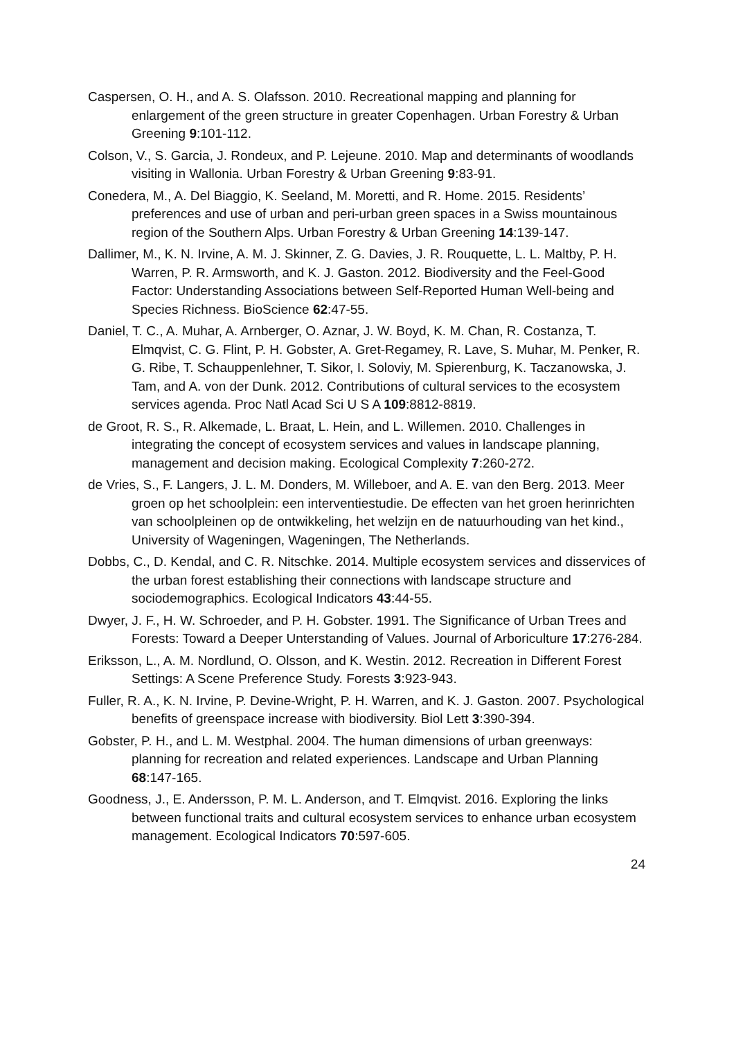Caspersen, O. H., and A. S. Olafsson. 2010. Recreational mapping and planning for enlargement of the green structure in greater Copenhagen. Urban Forestry & Urban Greening 9:101-112.
Colson, V., S. Garcia, J. Rondeux, and P. Lejeune. 2010. Map and determinants of woodlands visiting in Wallonia. Urban Forestry & Urban Greening 9:83-91.
Conedera, M., A. Del Biaggio, K. Seeland, M. Moretti, and R. Home. 2015. Residents’ preferences and use of urban and peri-urban green spaces in a Swiss mountainous region of the Southern Alps. Urban Forestry & Urban Greening 14:139-147.
Dallimer, M., K. N. Irvine, A. M. J. Skinner, Z. G. Davies, J. R. Rouquette, L. L. Maltby, P. H. Warren, P. R. Armsworth, and K. J. Gaston. 2012. Biodiversity and the Feel-Good Factor: Understanding Associations between Self-Reported Human Well-being and Species Richness. BioScience 62:47-55.
Daniel, T. C., A. Muhar, A. Arnberger, O. Aznar, J. W. Boyd, K. M. Chan, R. Costanza, T. Elmqvist, C. G. Flint, P. H. Gobster, A. Gret-Regamey, R. Lave, S. Muhar, M. Penker, R. G. Ribe, T. Schauppenlehner, T. Sikor, I. Soloviy, M. Spierenburg, K. Taczanowska, J. Tam, and A. von der Dunk. 2012. Contributions of cultural services to the ecosystem services agenda. Proc Natl Acad Sci U S A 109:8812-8819.
de Groot, R. S., R. Alkemade, L. Braat, L. Hein, and L. Willemen. 2010. Challenges in integrating the concept of ecosystem services and values in landscape planning, management and decision making. Ecological Complexity 7:260-272.
de Vries, S., F. Langers, J. L. M. Donders, M. Willeboer, and A. E. van den Berg. 2013. Meer groen op het schoolplein: een interventiestudie. De effecten van het groen herinrichten van schoolpleinen op de ontwikkeling, het welzijn en de natuurhouding van het kind., University of Wageningen, Wageningen, The Netherlands.
Dobbs, C., D. Kendal, and C. R. Nitschke. 2014. Multiple ecosystem services and disservices of the urban forest establishing their connections with landscape structure and sociodemographics. Ecological Indicators 43:44-55.
Dwyer, J. F., H. W. Schroeder, and P. H. Gobster. 1991. The Significance of Urban Trees and Forests: Toward a Deeper Unterstanding of Values. Journal of Arboriculture 17:276-284.
Eriksson, L., A. M. Nordlund, O. Olsson, and K. Westin. 2012. Recreation in Different Forest Settings: A Scene Preference Study. Forests 3:923-943.
Fuller, R. A., K. N. Irvine, P. Devine-Wright, P. H. Warren, and K. J. Gaston. 2007. Psychological benefits of greenspace increase with biodiversity. Biol Lett 3:390-394.
Gobster, P. H., and L. M. Westphal. 2004. The human dimensions of urban greenways: planning for recreation and related experiences. Landscape and Urban Planning 68:147-165.
Goodness, J., E. Andersson, P. M. L. Anderson, and T. Elmqvist. 2016. Exploring the links between functional traits and cultural ecosystem services to enhance urban ecosystem management. Ecological Indicators 70:597-605.
24